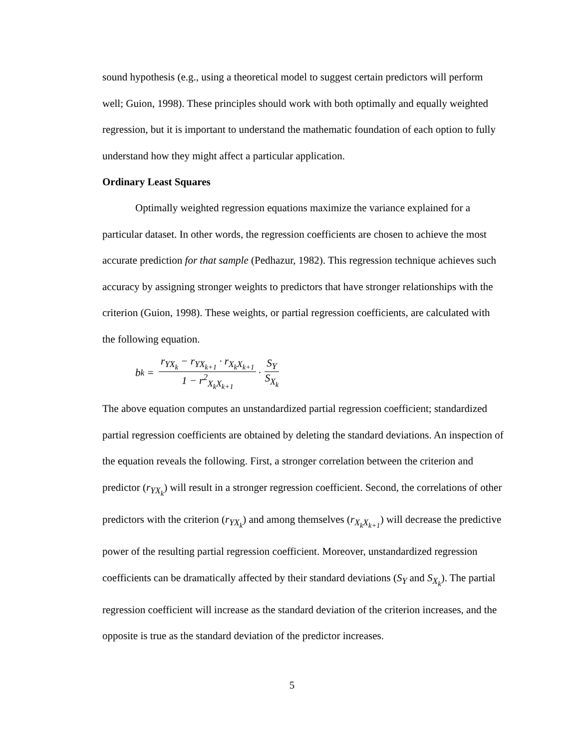sound hypothesis (e.g., using a theoretical model to suggest certain predictors will perform well; Guion, 1998). These principles should work with both optimally and equally weighted regression, but it is important to understand the mathematic foundation of each option to fully understand how they might affect a particular application.
Ordinary Least Squares
Optimally weighted regression equations maximize the variance explained for a particular dataset. In other words, the regression coefficients are chosen to achieve the most accurate prediction for that sample (Pedhazur, 1982). This regression technique achieves such accuracy by assigning stronger weights to predictors that have stronger relationships with the criterion (Guion, 1998). These weights, or partial regression coefficients, are calculated with the following equation.
b<sub>k</sub> = r<sub>YX<sub>k</sub></sub> − r<sub>YX<sub>k+1</sub></sub> · r<sub>X<sub>k</sub>X<sub>k+1</sub></sub> 1 − r<sup>2</sup><sub>X<sub>k</sub>X<sub>k+1</sub></sub> · S<sub>Y</sub> S<sub>X<sub>k</sub></sub>
The above equation computes an unstandardized partial regression coefficient; standardized partial regression coefficients are obtained by deleting the standard deviations. An inspection of the equation reveals the following. First, a stronger correlation between the criterion and predictor (r<sub>YX<sub>k</sub></sub>) will result in a stronger regression coefficient. Second, the correlations of other predictors with the criterion (r<sub>YX<sub>k</sub></sub>) and among themselves (r<sub>X<sub>k</sub>X<sub>k+1</sub></sub>) will decrease the predictive power of the resulting partial regression coefficient. Moreover, unstandardized regression coefficients can be dramatically affected by their standard deviations (S<sub>Y</sub> and S<sub>X<sub>k</sub></sub>). The partial regression coefficient will increase as the standard deviation of the criterion increases, and the opposite is true as the standard deviation of the predictor increases.
5